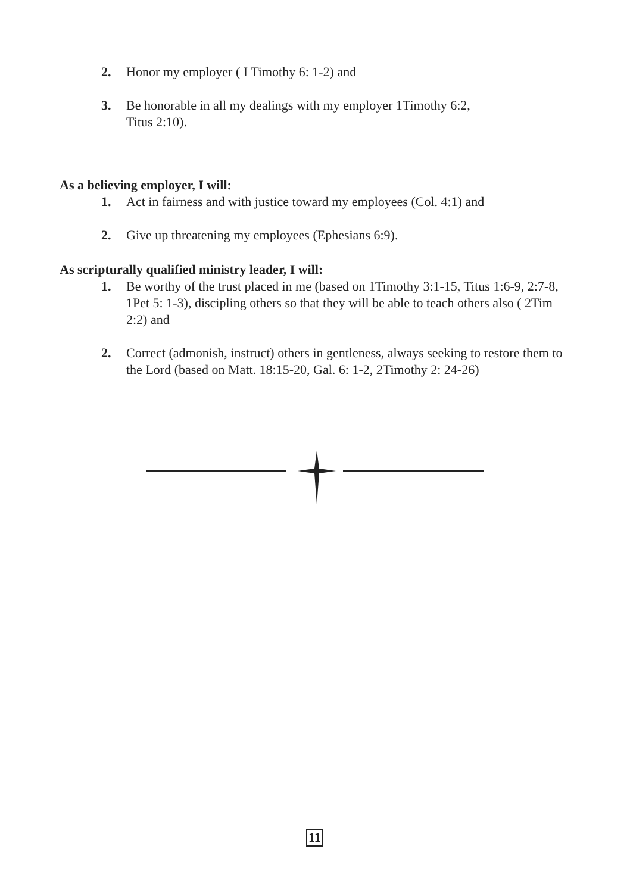2. Honor my employer ( I Timothy 6: 1-2) and
3. Be honorable in all my dealings with my employer 1Timothy 6:2,
Titus 2:10).
As a believing employer, I will:
1. Act in fairness and with justice toward my employees (Col. 4:1) and
2. Give up threatening my employees (Ephesians 6:9).
As scripturally qualified ministry leader, I will:
1. Be worthy of the trust placed in me (based on 1Timothy 3:1-15, Titus 1:6-9, 2:7-8, 1Pet 5: 1-3), discipling others so that they will be able to teach others also ( 2Tim 2:2) and
2. Correct (admonish, instruct) others in gentleness, always seeking to restore them to the Lord (based on Matt. 18:15-20, Gal. 6: 1-2, 2Timothy 2: 24-26)
11